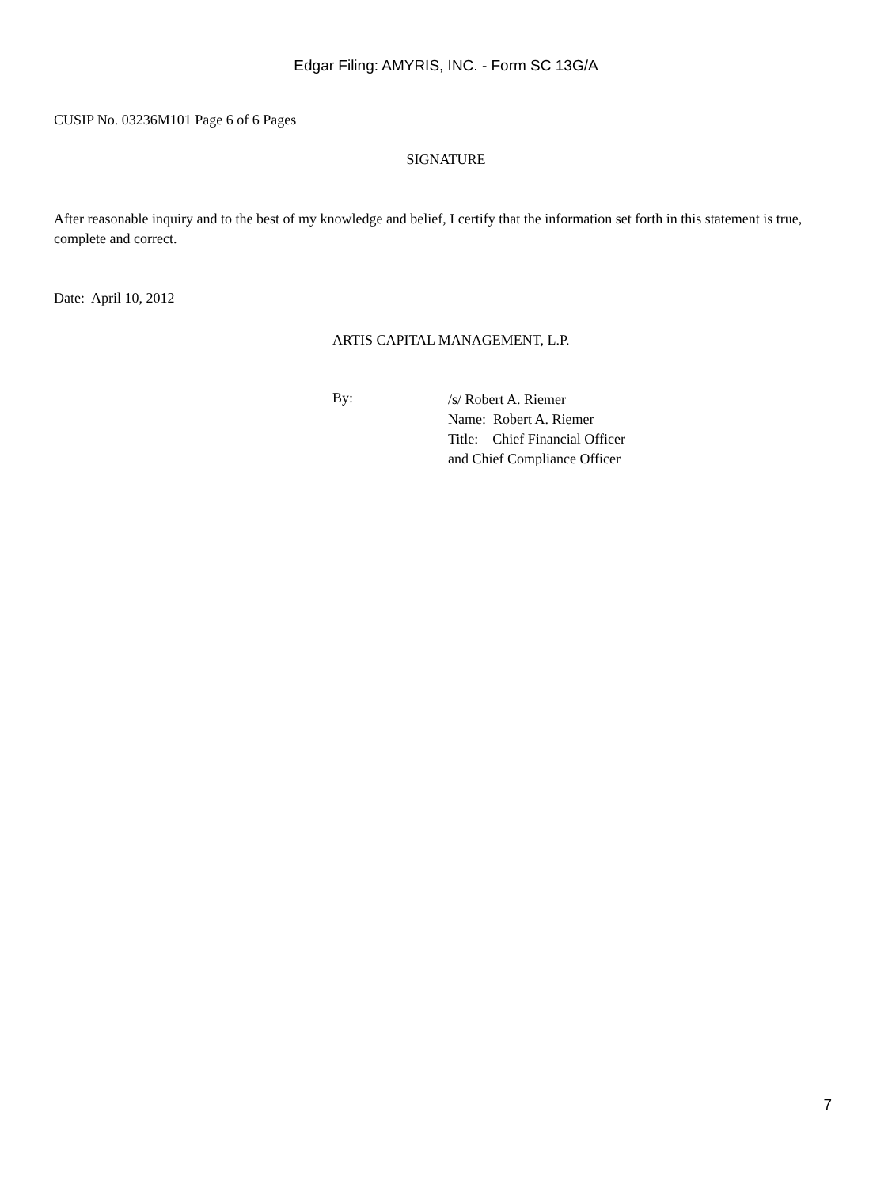Edgar Filing: AMYRIS, INC. - Form SC 13G/A
CUSIP No. 03236M101 Page 6 of 6 Pages
SIGNATURE
After reasonable inquiry and to the best of my knowledge and belief, I certify that the information set forth in this statement is true, complete and correct.
Date: April 10, 2012
ARTIS CAPITAL MANAGEMENT, L.P.
By:
/s/ Robert A. Riemer
Name: Robert A. Riemer
Title: Chief Financial Officer
and Chief Compliance Officer
7